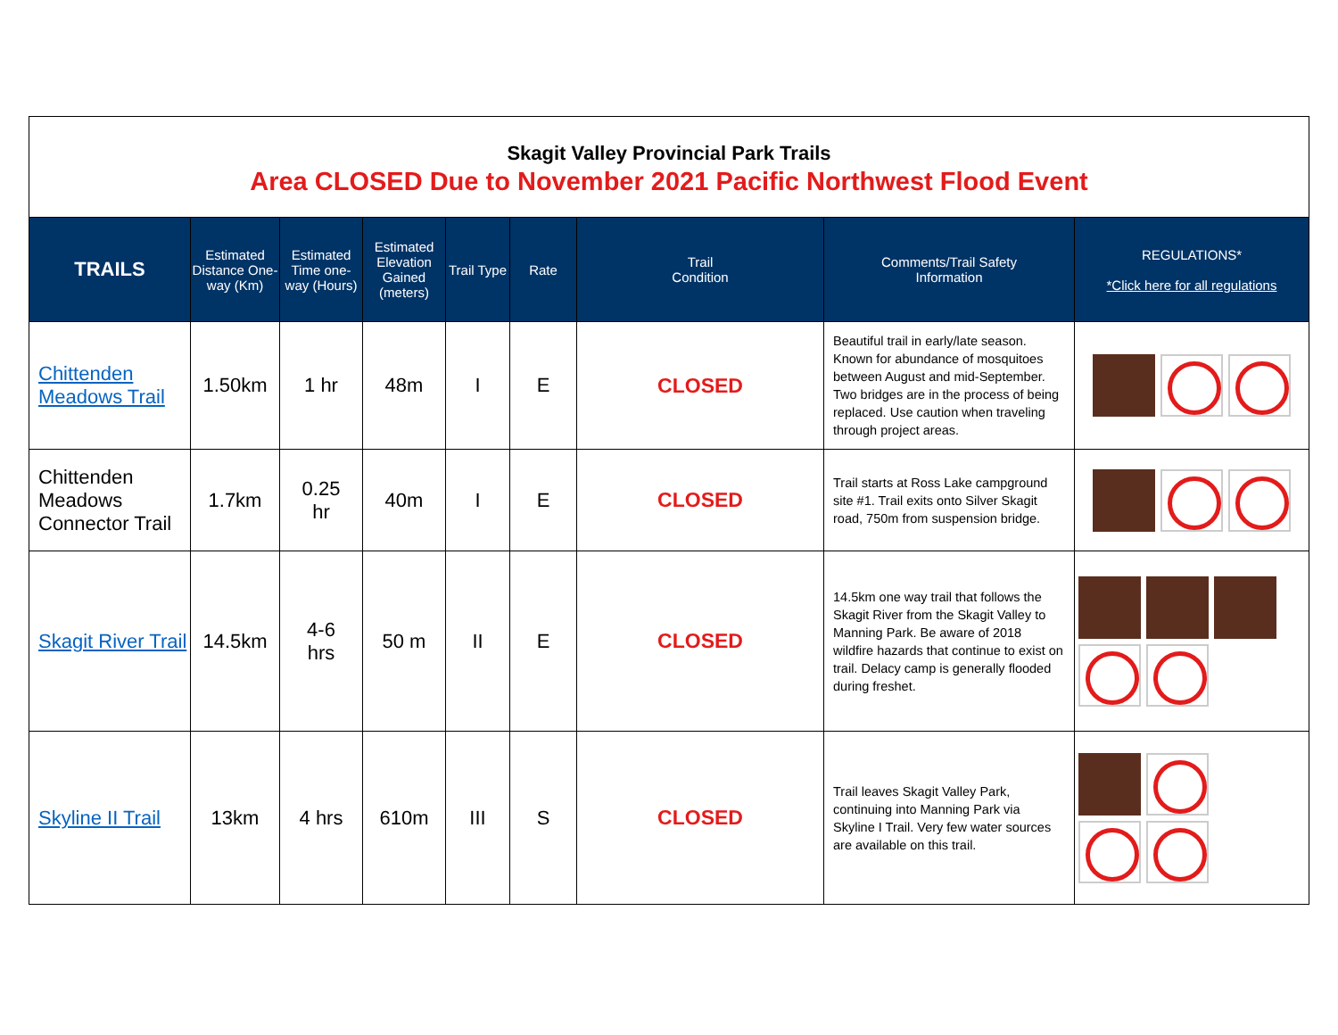Skagit Valley Provincial Park Trails
Area CLOSED Due to November 2021 Pacific Northwest Flood Event
| TRAILS | Estimated Distance One-way (Km) | Estimated Time one-way (Hours) | Estimated Elevation Gained (meters) | Trail Type | Rate | Trail Condition | Comments/Trail Safety Information | REGULATIONS* *Click here for all regulations |
| --- | --- | --- | --- | --- | --- | --- | --- | --- |
| Chittenden Meadows Trail | 1.50km | 1 hr | 48m | I | E | CLOSED | Beautiful trail in early/late season. Known for abundance of mosquitoes between August and mid-September. Two bridges are in the process of being replaced. Use caution when traveling through project areas. | |
| Chittenden Meadows Connector Trail | 1.7km | 0.25 hr | 40m | I | E | CLOSED | Trail starts at Ross Lake campground site #1. Trail exits onto Silver Skagit road, 750m from suspension bridge. | |
| Skagit River Trail | 14.5km | 4-6 hrs | 50 m | II | E | CLOSED | 14.5km one way trail that follows the Skagit River from the Skagit Valley to Manning Park. Be aware of 2018 wildfire hazards that continue to exist on trail. Delacy camp is generally flooded during freshet. | |
| Skyline II Trail | 13km | 4 hrs | 610m | III | S | CLOSED | Trail leaves Skagit Valley Park, continuing into Manning Park via Skyline I Trail. Very few water sources are available on this trail. | |